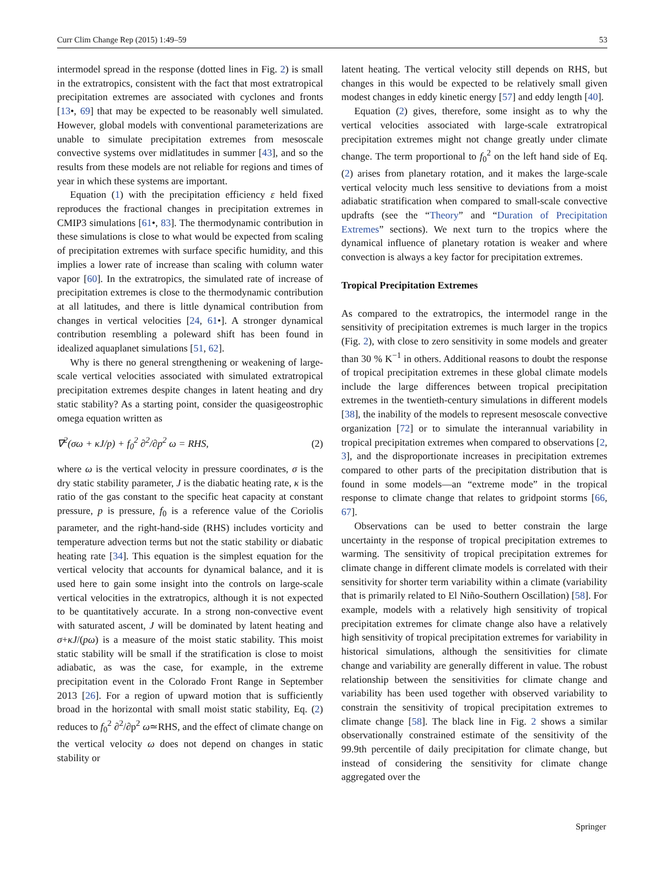Curr Clim Change Rep (2015) 1:49–59 53
intermodel spread in the response (dotted lines in Fig. 2) is small in the extratropics, consistent with the fact that most extratropical precipitation extremes are associated with cyclones and fronts [13•, 69] that may be expected to be reasonably well simulated. However, global models with conventional parameterizations are unable to simulate precipitation extremes from mesoscale convective systems over midlatitudes in summer [43], and so the results from these models are not reliable for regions and times of year in which these systems are important.
Equation (1) with the precipitation efficiency ε held fixed reproduces the fractional changes in precipitation extremes in CMIP3 simulations [61•, 83]. The thermodynamic contribution in these simulations is close to what would be expected from scaling of precipitation extremes with surface specific humidity, and this implies a lower rate of increase than scaling with column water vapor [60]. In the extratropics, the simulated rate of increase of precipitation extremes is close to the thermodynamic contribution at all latitudes, and there is little dynamical contribution from changes in vertical velocities [24, 61•]. A stronger dynamical contribution resembling a poleward shift has been found in idealized aquaplanet simulations [51, 62].
Why is there no general strengthening or weakening of large-scale vertical velocities associated with simulated extratropical precipitation extremes despite changes in latent heating and dry static stability? As a starting point, consider the quasigeostrophic omega equation written as
∇<sup>2</sup>(σω + κJ/p) + f<sub>0</sub><sup>2</sup> ∂<sup>2</sup>/∂p<sup>2</sup> ω = RHS, (2)
where ω is the vertical velocity in pressure coordinates, σ is the dry static stability parameter, J is the diabatic heating rate, κ is the ratio of the gas constant to the specific heat capacity at constant pressure, p is pressure, f<sub>0</sub> is a reference value of the Coriolis parameter, and the right-hand-side (RHS) includes vorticity and temperature advection terms but not the static stability or diabatic heating rate [34]. This equation is the simplest equation for the vertical velocity that accounts for dynamical balance, and it is used here to gain some insight into the controls on large-scale vertical velocities in the extratropics, although it is not expected to be quantitatively accurate. In a strong non-convective event with saturated ascent, J will be dominated by latent heating and σ+κJ/(pω) is a measure of the moist static stability. This moist static stability will be small if the stratification is close to moist adiabatic, as was the case, for example, in the extreme precipitation event in the Colorado Front Range in September 2013 [26]. For a region of upward motion that is sufficiently broad in the horizontal with small moist static stability, Eq. (2) reduces to f<sub>0</sub><sup>2</sup> ∂<sup>2</sup>/∂p<sup>2</sup> ω≃RHS, and the effect of climate change on the vertical velocity ω does not depend on changes in static stability or
latent heating. The vertical velocity still depends on RHS, but changes in this would be expected to be relatively small given modest changes in eddy kinetic energy [57] and eddy length [40].
Equation (2) gives, therefore, some insight as to why the vertical velocities associated with large-scale extratropical precipitation extremes might not change greatly under climate change. The term proportional to f<sub>0</sub><sup>2</sup> on the left hand side of Eq. (2) arises from planetary rotation, and it makes the large-scale vertical velocity much less sensitive to deviations from a moist adiabatic stratification when compared to small-scale convective updrafts (see the “Theory” and “Duration of Precipitation Extremes” sections). We next turn to the tropics where the dynamical influence of planetary rotation is weaker and where convection is always a key factor for precipitation extremes.
Tropical Precipitation Extremes
As compared to the extratropics, the intermodel range in the sensitivity of precipitation extremes is much larger in the tropics (Fig. 2), with close to zero sensitivity in some models and greater than 30 % K<sup>−1</sup> in others. Additional reasons to doubt the response of tropical precipitation extremes in these global climate models include the large differences between tropical precipitation extremes in the twentieth-century simulations in different models [38], the inability of the models to represent mesoscale convective organization [72] or to simulate the interannual variability in tropical precipitation extremes when compared to observations [2, 3], and the disproportionate increases in precipitation extremes compared to other parts of the precipitation distribution that is found in some models—an “extreme mode” in the tropical response to climate change that relates to gridpoint storms [66, 67].
Observations can be used to better constrain the large uncertainty in the response of tropical precipitation extremes to warming. The sensitivity of tropical precipitation extremes for climate change in different climate models is correlated with their sensitivity for shorter term variability within a climate (variability that is primarily related to El Niño-Southern Oscillation) [58]. For example, models with a relatively high sensitivity of tropical precipitation extremes for climate change also have a relatively high sensitivity of tropical precipitation extremes for variability in historical simulations, although the sensitivities for climate change and variability are generally different in value. The robust relationship between the sensitivities for climate change and variability has been used together with observed variability to constrain the sensitivity of tropical precipitation extremes to climate change [58]. The black line in Fig. 2 shows a similar observationally constrained estimate of the sensitivity of the 99.9th percentile of daily precipitation for climate change, but instead of considering the sensitivity for climate change aggregated over the
Springer